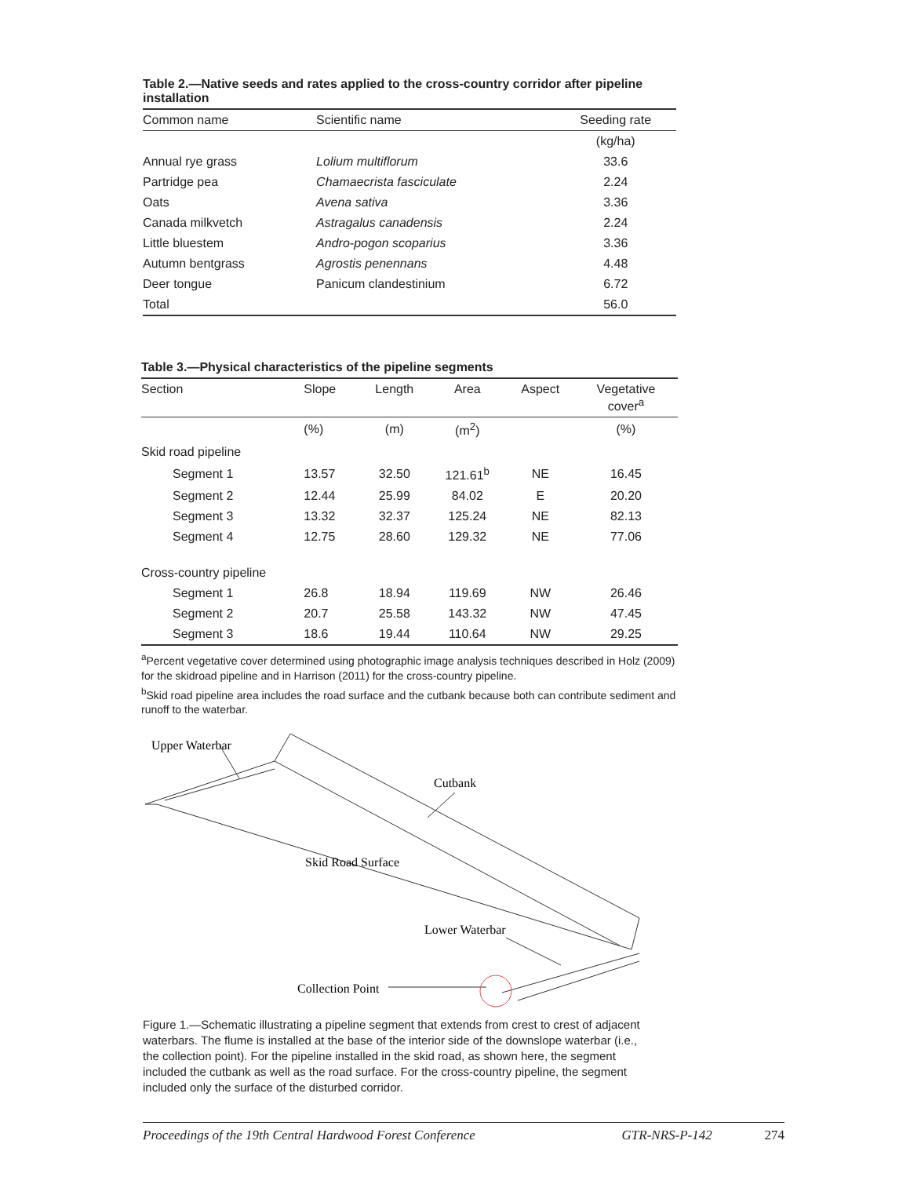Table 2.—Native seeds and rates applied to the cross-country corridor after pipeline installation
| Common name | Scientific name | Seeding rate |
| --- | --- | --- |
| | | (kg/ha) |
| Annual rye grass | Lolium multiflorum | 33.6 |
| Partridge pea | Chamaecrista fasciculate | 2.24 |
| Oats | Avena sativa | 3.36 |
| Canada milkvetch | Astragalus canadensis | 2.24 |
| Little bluestem | Andro-pogon scoparius | 3.36 |
| Autumn bentgrass | Agrostis penennans | 4.48 |
| Deer tongue | Panicum clandestinium | 6.72 |
| Total | | 56.0 |
Table 3.—Physical characteristics of the pipeline segments
| Section | Slope | Length | Area | Aspect | Vegetative cover<sup>a</sup> |
| --- | --- | --- | --- | --- | --- |
| | (%) | (m) | (m<sup>2</sup>) | | (%) |
| Skid road pipeline | | | | | |
| Segment 1 | 13.57 | 32.50 | 121.61<sup>b</sup> | NE | 16.45 |
| Segment 2 | 12.44 | 25.99 | 84.02 | E | 20.20 |
| Segment 3 | 13.32 | 32.37 | 125.24 | NE | 82.13 |
| Segment 4 | 12.75 | 28.60 | 129.32 | NE | 77.06 |
| Cross-country pipeline | | | | | |
| Segment 1 | 26.8 | 18.94 | 119.69 | NW | 26.46 |
| Segment 2 | 20.7 | 25.58 | 143.32 | NW | 47.45 |
| Segment 3 | 18.6 | 19.44 | 110.64 | NW | 29.25 |
<sup>a</sup> Percent vegetative cover determined using photographic image analysis techniques described in Holz (2009) for the skidroad pipeline and in Harrison (2011) for the cross-country pipeline.
<sup>b</sup> Skid road pipeline area includes the road surface and the cutbank because both can contribute sediment and runoff to the waterbar.
Upper Waterbar
Cutbank
Skid Road Surface
Lower Waterbar
Collection Point
Figure 1.—Schematic illustrating a pipeline segment that extends from crest to crest of adjacent waterbars. The flume is installed at the base of the interior side of the downslope waterbar (i.e., the collection point). For the pipeline installed in the skid road, as shown here, the segment included the cutbank as well as the road surface. For the cross-country pipeline, the segment included only the surface of the disturbed corridor.
Proceedings of the 19th Central Hardwood Forest Conference GTR-NRS-P-142 274